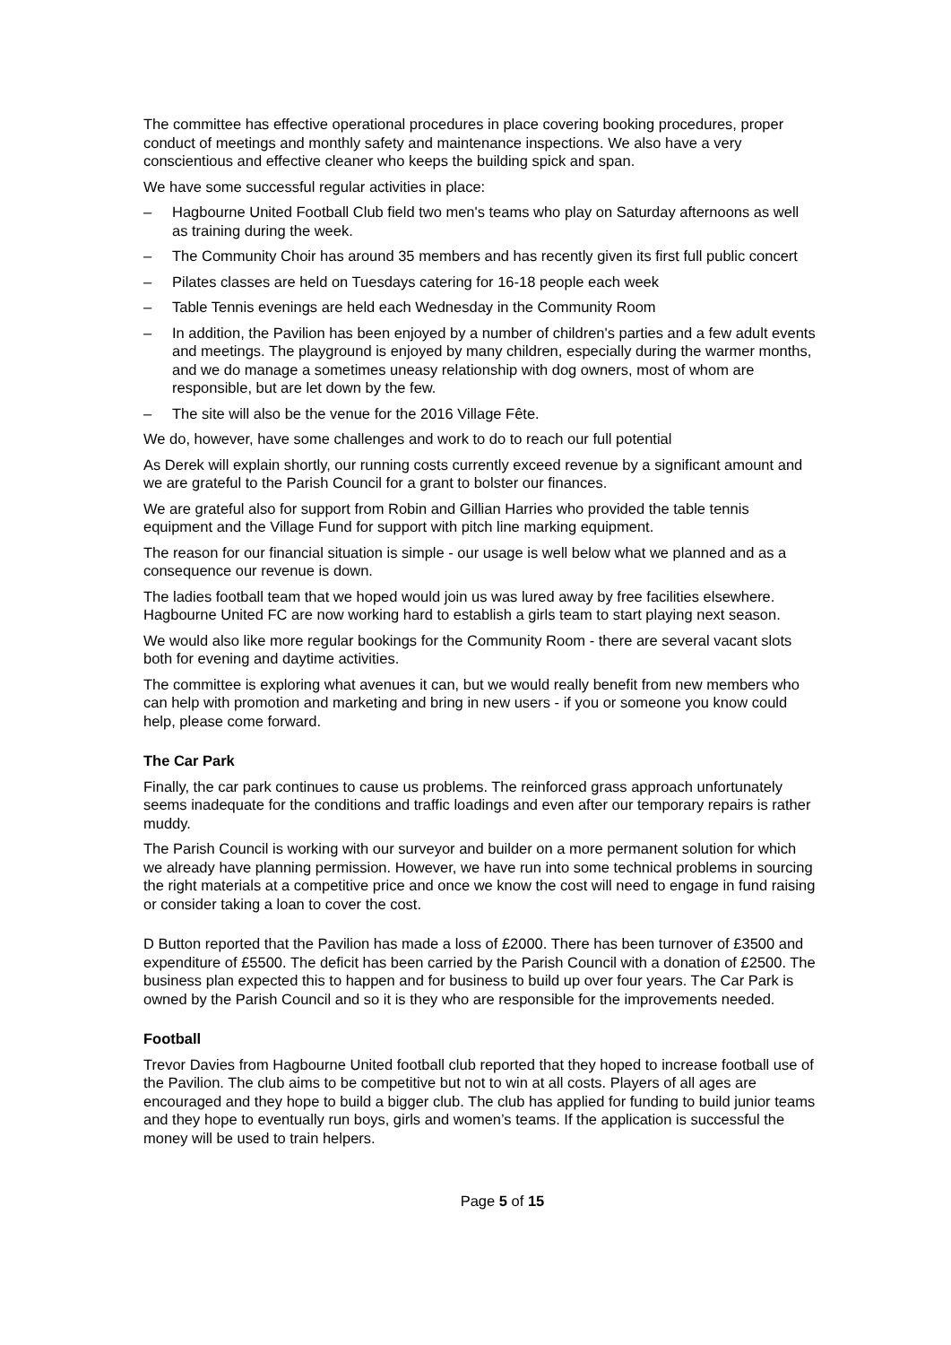The committee has effective operational procedures in place covering booking procedures, proper conduct of meetings and monthly safety and maintenance inspections. We also have a very conscientious and effective cleaner who keeps the building spick and span.
We have some successful regular activities in place:
– Hagbourne United Football Club field two men's teams who play on Saturday afternoons as well as training during the week.
– The Community Choir has around 35 members and has recently given its first full public concert
– Pilates classes are held on Tuesdays catering for 16-18 people each week
– Table Tennis evenings are held each Wednesday in the Community Room
– In addition, the Pavilion has been enjoyed by a number of children's parties and a few adult events and meetings. The playground is enjoyed by many children, especially during the warmer months, and we do manage a sometimes uneasy relationship with dog owners, most of whom are responsible, but are let down by the few.
– The site will also be the venue for the 2016 Village Fête.
We do, however, have some challenges and work to do to reach our full potential
As Derek will explain shortly, our running costs currently exceed revenue by a significant amount and we are grateful to the Parish Council for a grant to bolster our finances.
We are grateful also for support from Robin and Gillian Harries who provided the table tennis equipment and the Village Fund for support with pitch line marking equipment.
The reason for our financial situation is simple - our usage is well below what we planned and as a consequence our revenue is down.
The ladies football team that we hoped would join us was lured away by free facilities elsewhere. Hagbourne United FC are now working hard to establish a girls team to start playing next season.
We would also like more regular bookings for the Community Room - there are several vacant slots both for evening and daytime activities.
The committee is exploring what avenues it can, but we would really benefit from new members who can help with promotion and marketing and bring in new users - if you or someone you know could help, please come forward.
The Car Park
Finally, the car park continues to cause us problems. The reinforced grass approach unfortunately seems inadequate for the conditions and traffic loadings and even after our temporary repairs is rather muddy.
The Parish Council is working with our surveyor and builder on a more permanent solution for which we already have planning permission. However, we have run into some technical problems in sourcing the right materials at a competitive price and once we know the cost will need to engage in fund raising or consider taking a loan to cover the cost.
D Button reported that the Pavilion has made a loss of £2000. There has been turnover of £3500 and expenditure of £5500. The deficit has been carried by the Parish Council with a donation of £2500. The business plan expected this to happen and for business to build up over four years. The Car Park is owned by the Parish Council and so it is they who are responsible for the improvements needed.
Football
Trevor Davies from Hagbourne United football club reported that they hoped to increase football use of the Pavilion. The club aims to be competitive but not to win at all costs. Players of all ages are encouraged and they hope to build a bigger club. The club has applied for funding to build junior teams and they hope to eventually run boys, girls and women’s teams. If the application is successful the money will be used to train helpers.
Page 5 of 15